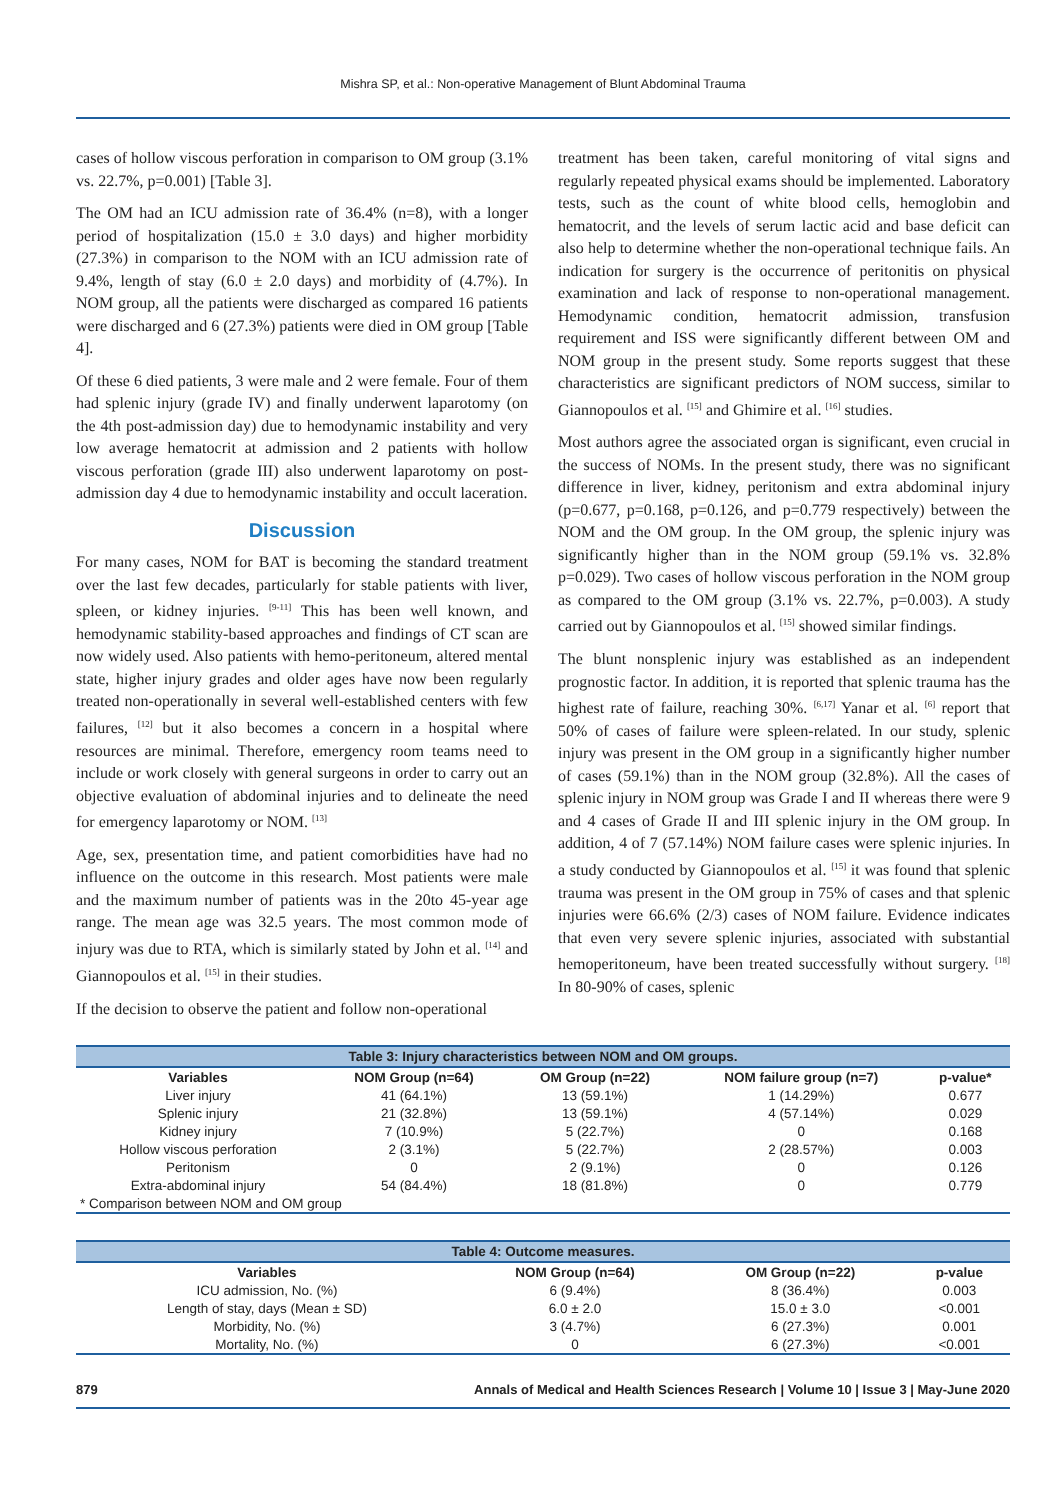Mishra SP, et al.: Non-operative Management of Blunt Abdominal Trauma
cases of hollow viscous perforation in comparison to OM group (3.1% vs. 22.7%, p=0.001) [Table 3].
The OM had an ICU admission rate of 36.4% (n=8), with a longer period of hospitalization (15.0 ± 3.0 days) and higher morbidity (27.3%) in comparison to the NOM with an ICU admission rate of 9.4%, length of stay (6.0 ± 2.0 days) and morbidity of (4.7%). In NOM group, all the patients were discharged as compared 16 patients were discharged and 6 (27.3%) patients were died in OM group [Table 4].
Of these 6 died patients, 3 were male and 2 were female. Four of them had splenic injury (grade IV) and finally underwent laparotomy (on the 4th post-admission day) due to hemodynamic instability and very low average hematocrit at admission and 2 patients with hollow viscous perforation (grade III) also underwent laparotomy on post-admission day 4 due to hemodynamic instability and occult laceration.
Discussion
For many cases, NOM for BAT is becoming the standard treatment over the last few decades, particularly for stable patients with liver, spleen, or kidney injuries. <sup>[9-11]</sup> This has been well known, and hemodynamic stability-based approaches and findings of CT scan are now widely used. Also patients with hemo-peritoneum, altered mental state, higher injury grades and older ages have now been regularly treated non-operationally in several well-established centers with few failures, <sup>[12]</sup> but it also becomes a concern in a hospital where resources are minimal. Therefore, emergency room teams need to include or work closely with general surgeons in order to carry out an objective evaluation of abdominal injuries and to delineate the need for emergency laparotomy or NOM. <sup>[13]</sup>
Age, sex, presentation time, and patient comorbidities have had no influence on the outcome in this research. Most patients were male and the maximum number of patients was in the 20to 45-year age range. The mean age was 32.5 years. The most common mode of injury was due to RTA, which is similarly stated by John et al. <sup>[14]</sup> and Giannopoulos et al. <sup>[15]</sup> in their studies.
If the decision to observe the patient and follow non-operational
treatment has been taken, careful monitoring of vital signs and regularly repeated physical exams should be implemented. Laboratory tests, such as the count of white blood cells, hemoglobin and hematocrit, and the levels of serum lactic acid and base deficit can also help to determine whether the non-operational technique fails. An indication for surgery is the occurrence of peritonitis on physical examination and lack of response to non-operational management. Hemodynamic condition, hematocrit admission, transfusion requirement and ISS were significantly different between OM and NOM group in the present study. Some reports suggest that these characteristics are significant predictors of NOM success, similar to Giannopoulos et al. <sup>[15]</sup> and Ghimire et al. <sup>[16]</sup> studies.
Most authors agree the associated organ is significant, even crucial in the success of NOMs. In the present study, there was no significant difference in liver, kidney, peritonism and extra abdominal injury (p=0.677, p=0.168, p=0.126, and p=0.779 respectively) between the NOM and the OM group. In the OM group, the splenic injury was significantly higher than in the NOM group (59.1% vs. 32.8% p=0.029). Two cases of hollow viscous perforation in the NOM group as compared to the OM group (3.1% vs. 22.7%, p=0.003). A study carried out by Giannopoulos et al. <sup>[15]</sup> showed similar findings.
The blunt nonsplenic injury was established as an independent prognostic factor. In addition, it is reported that splenic trauma has the highest rate of failure, reaching 30%. <sup>[6,17]</sup> Yanar et al. <sup>[6]</sup> report that 50% of cases of failure were spleen-related. In our study, splenic injury was present in the OM group in a significantly higher number of cases (59.1%) than in the NOM group (32.8%). All the cases of splenic injury in NOM group was Grade I and II whereas there were 9 and 4 cases of Grade II and III splenic injury in the OM group. In addition, 4 of 7 (57.14%) NOM failure cases were splenic injuries. In a study conducted by Giannopoulos et al. <sup>[15]</sup> it was found that splenic trauma was present in the OM group in 75% of cases and that splenic injuries were 66.6% (2/3) cases of NOM failure. Evidence indicates that even very severe splenic injuries, associated with substantial hemoperitoneum, have been treated successfully without surgery. <sup>[18]</sup> In 80-90% of cases, splenic
Table 3: Injury characteristics between NOM and OM groups.
| Variables | NOM Group (n=64) | OM Group (n=22) | NOM failure group (n=7) | p-value* |
| --- | --- | --- | --- | --- |
| Liver injury | 41 (64.1%) | 13 (59.1%) | 1 (14.29%) | 0.677 |
| Splenic injury | 21 (32.8%) | 13 (59.1%) | 4 (57.14%) | 0.029 |
| Kidney injury | 7 (10.9%) | 5 (22.7%) | 0 | 0.168 |
| Hollow viscous perforation | 2 (3.1%) | 5 (22.7%) | 2 (28.57%) | 0.003 |
| Peritonism | 0 | 2 (9.1%) | 0 | 0.126 |
| Extra-abdominal injury | 54 (84.4%) | 18 (81.8%) | 0 | 0.779 |
| * Comparison between NOM and OM group | | | | |
Table 4: Outcome measures.
| Variables | NOM Group (n=64) | OM Group (n=22) | p-value |
| --- | --- | --- | --- |
| ICU admission, No. (%) | 6 (9.4%) | 8 (36.4%) | 0.003 |
| Length of stay, days (Mean ± SD) | 6.0 ± 2.0 | 15.0 ± 3.0 | <0.001 |
| Morbidity, No. (%) | 3 (4.7%) | 6 (27.3%) | 0.001 |
| Mortality, No. (%) | 0 | 6 (27.3%) | <0.001 |
879 Annals of Medical and Health Sciences Research | Volume 10 | Issue 3 | May-June 2020